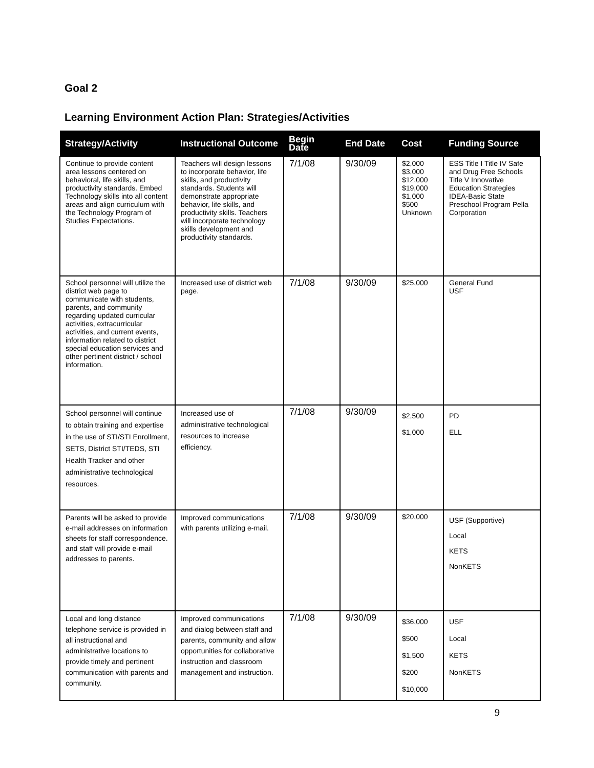Goal 2
Learning Environment Action Plan: Strategies/Activities
| Strategy/Activity | Instructional Outcome | Begin Date | End Date | Cost | Funding Source |
| --- | --- | --- | --- | --- | --- |
| Continue to provide content area lessons centered on behavioral, life skills, and productivity standards. Embed Technology skills into all content areas and align curriculum with the Technology Program of Studies Expectations. | Teachers will design lessons to incorporate behavior, life skills, and productivity standards. Students will demonstrate appropriate behavior, life skills, and productivity skills. Teachers will incorporate technology skills development and productivity standards. | 7/1/08 | 9/30/09 | $2,000 $3,000 $12,000 $19,000 $1,000 $500 Unknown | ESS Title I Title IV Safe and Drug Free Schools Title V Innovative Education Strategies IDEA-Basic State Preschool Program Pella Corporation |
| School personnel will utilize the district web page to communicate with students, parents, and community regarding updated curricular activities, extracurricular activities, and current events, information related to district special education services and other pertinent district / school information. | Increased use of district web page. | 7/1/08 | 9/30/09 | $25,000 | General Fund USF |
| School personnel will continue to obtain training and expertise in the use of STI/STI Enrollment, SETS, District STI/TEDS, STI Health Tracker and other administrative technological resources. | Increased use of administrative technological resources to increase efficiency. | 7/1/08 | 9/30/09 | $2,500 $1,000 | PD ELL |
| Parents will be asked to provide e-mail addresses on information sheets for staff correspondence. and staff will provide e-mail addresses to parents. | Improved communications with parents utilizing e-mail. | 7/1/08 | 9/30/09 | $20,000 | USF (Supportive) Local KETS NonKETS |
| Local and long distance telephone service is provided in all instructional and administrative locations to provide timely and pertinent communication with parents and community. | Improved communications and dialog between staff and parents, community and allow opportunities for collaborative instruction and classroom management and instruction. | 7/1/08 | 9/30/09 | $36,000 $500 $1,500 $200 $10,000 | USF Local KETS NonKETS |
9